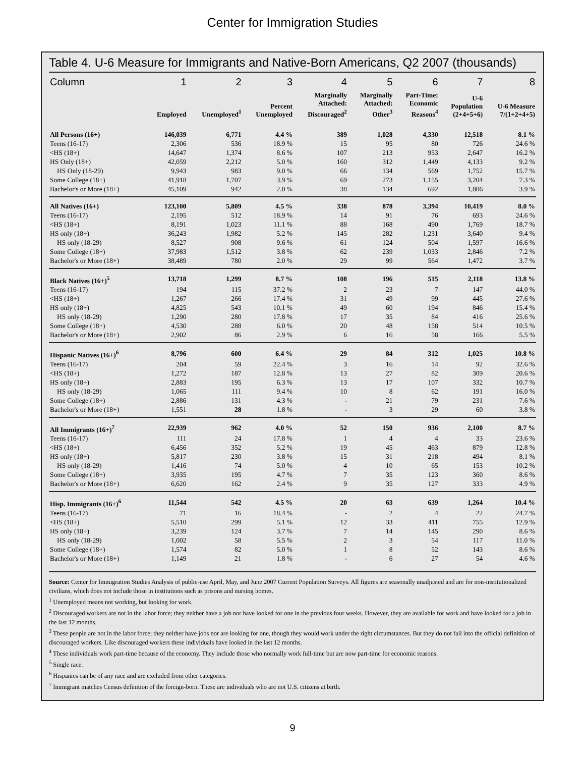Center for Immigration Studies
Table 4. U-6 Measure for Immigrants and Native-Born Americans, Q2 2007 (thousands)
| Column | 1 | 2 | 3 | 4 | 5 | 6 | 7 | 8 |
| --- | --- | --- | --- | --- | --- | --- | --- | --- |
| | Employed | Unemployed<sup>1</sup> | Percent Unemployed | Marginally Attached: Discouraged<sup>2</sup> | Marginally Attached: Other<sup>3</sup> | Part-Time: Economic Reasons<sup>4</sup> | U-6 Population (2+4+5+6) | U-6 Measure 7/(1+2+4+5) |
| All Persons (16+) | 146,039 | 6,771 | 4.4 % | 389 | 1,028 | 4,330 | 12,518 | 8.1 % |
| Teens (16-17) | 2,306 | 536 | 18.9 % | 15 | 95 | 80 | 726 | 24.6 % |
| <HS (18+) | 14,647 | 1,374 | 8.6 % | 107 | 213 | 953 | 2,647 | 16.2 % |
| HS Only (18+) | 42,059 | 2,212 | 5.0 % | 160 | 312 | 1,449 | 4,133 | 9.2 % |
| HS Only (18-29) | 9,943 | 983 | 9.0 % | 66 | 134 | 569 | 1,752 | 15.7 % |
| Some College (18+) | 41,918 | 1,707 | 3.9 % | 69 | 273 | 1,155 | 3,204 | 7.3 % |
| Bachelor's or More (18+) | 45,109 | 942 | 2.0 % | 38 | 134 | 692 | 1,806 | 3.9 % |
| All Natives (16+) | 123,100 | 5,809 | 4.5 % | 338 | 878 | 3,394 | 10,419 | 8.0 % |
| Teens (16-17) | 2,195 | 512 | 18.9 % | 14 | 91 | 76 | 693 | 24.6 % |
| <HS (18+) | 8,191 | 1,023 | 11.1 % | 88 | 168 | 490 | 1,769 | 18.7 % |
| HS only (18+) | 36,243 | 1,982 | 5.2 % | 145 | 282 | 1,231 | 3,640 | 9.4 % |
| HS only (18-29) | 8,527 | 908 | 9.6 % | 61 | 124 | 504 | 1,597 | 16.6 % |
| Some College (18+) | 37,983 | 1,512 | 3.8 % | 62 | 239 | 1,033 | 2,846 | 7.2 % |
| Bachelor's or More (18+) | 38,489 | 780 | 2.0 % | 29 | 99 | 564 | 1,472 | 3.7 % |
| Black Natives (16+)<sup>5</sup> | 13,718 | 1,299 | 8.7 % | 108 | 196 | 515 | 2,118 | 13.8 % |
| Teens (16-17) | 194 | 115 | 37.2 % | 2 | 23 | 7 | 147 | 44.0 % |
| <HS (18+) | 1,267 | 266 | 17.4 % | 31 | 49 | 99 | 445 | 27.6 % |
| HS only (18+) | 4,825 | 543 | 10.1 % | 49 | 60 | 194 | 846 | 15.4 % |
| HS only (18-29) | 1,290 | 280 | 17.8 % | 17 | 35 | 84 | 416 | 25.6 % |
| Some College (18+) | 4,530 | 288 | 6.0 % | 20 | 48 | 158 | 514 | 10.5 % |
| Bachelor's or More (18+) | 2,902 | 86 | 2.9 % | 6 | 16 | 58 | 166 | 5.5 % |
| Hispanic Natives (16+)<sup>6</sup> | 8,796 | 600 | 6.4 % | 29 | 84 | 312 | 1,025 | 10.8 % |
| Teens (16-17) | 204 | 59 | 22.4 % | 3 | 16 | 14 | 92 | 32.6 % |
| <HS (18+) | 1,272 | 187 | 12.8 % | 13 | 27 | 82 | 309 | 20.6 % |
| HS only (18+) | 2,883 | 195 | 6.3 % | 13 | 17 | 107 | 332 | 10.7 % |
| HS only (18-29) | 1,065 | 111 | 9.4 % | 10 | 8 | 62 | 191 | 16.0 % |
| Some College (18+) | 2,886 | 131 | 4.3 % | - | 21 | 79 | 231 | 7.6 % |
| Bachelor's or More (18+) | 1,551 | 28 | 1.8 % | - | 3 | 29 | 60 | 3.8 % |
| All Immigrants (16+)<sup>7</sup> | 22,939 | 962 | 4.0 % | 52 | 150 | 936 | 2,100 | 8.7 % |
| Teens (16-17) | 111 | 24 | 17.8 % | 1 | 4 | 4 | 33 | 23.6 % |
| <HS (18+) | 6,456 | 352 | 5.2 % | 19 | 45 | 463 | 879 | 12.8 % |
| HS only (18+) | 5,817 | 230 | 3.8 % | 15 | 31 | 218 | 494 | 8.1 % |
| HS only (18-29) | 1,416 | 74 | 5.0 % | 4 | 10 | 65 | 153 | 10.2 % |
| Some College (18+) | 3,935 | 195 | 4.7 % | 7 | 35 | 123 | 360 | 8.6 % |
| Bachelor's or More (18+) | 6,620 | 162 | 2.4 % | 9 | 35 | 127 | 333 | 4.9 % |
| Hisp. Immigrants (16+)<sup>6</sup> | 11,544 | 542 | 4.5 % | 20 | 63 | 639 | 1,264 | 10.4 % |
| Teens (16-17) | 71 | 16 | 18.4 % | - | 2 | 4 | 22 | 24.7 % |
| <HS (18+) | 5,510 | 299 | 5.1 % | 12 | 33 | 411 | 755 | 12.9 % |
| HS only (18+) | 3,239 | 124 | 3.7 % | 7 | 14 | 145 | 290 | 8.6 % |
| HS only (18-29) | 1,002 | 58 | 5.5 % | 2 | 3 | 54 | 117 | 11.0 % |
| Some College (18+) | 1,574 | 82 | 5.0 % | 1 | 8 | 52 | 143 | 8.6 % |
| Bachelor's or More (18+) | 1,149 | 21 | 1.8 % | - | 6 | 27 | 54 | 4.6 % |
Source: Center for Immigration Studies Analysis of public-use April, May, and June 2007 Current Population Surveys. All figures are seasonally unadjusted and are for non-institutionalized civilians, which does not include those in institutions such as prisons and nursing homes.
<sup>1</sup> Unemployed means not working, but looking for work.
<sup>2</sup> Discouraged workers are not in the labor force; they neither have a job nor have looked for one in the previous four weeks. However, they are available for work and have looked for a job in the last 12 months.
<sup>3</sup> These people are not in the labor force; they neither have jobs nor are looking for one, though they would work under the right circumstances. But they do not fall into the official definition of discouraged workers. Like discouraged workers these individuals have looked in the last 12 months.
<sup>4</sup> These individuals work part-time because of the economy. They include those who normally work full-time but are now part-time for economic reasons.
<sup>5</sup> Single race.
<sup>6</sup> Hispanics can be of any race and are excluded from other categories.
<sup>7</sup> Immigrant matches Census definition of the foreign-born. These are individuals who are not U.S. citizens at birth.
9